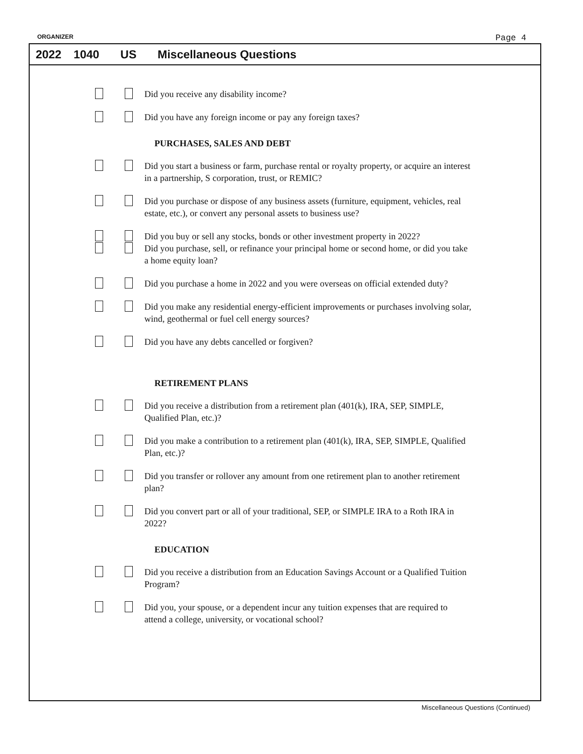ORGANIZER Page 4
2022 1040 US Miscellaneous Questions
Did you receive any disability income?
Did you have any foreign income or pay any foreign taxes?
PURCHASES, SALES AND DEBT
Did you start a business or farm, purchase rental or royalty property, or acquire an interest in a partnership, S corporation, trust, or REMIC?
Did you purchase or dispose of any business assets (furniture, equipment, vehicles, real estate, etc.), or convert any personal assets to business use?
Did you buy or sell any stocks, bonds or other investment property in 2022?
Did you purchase, sell, or refinance your principal home or second home, or did you take a home equity loan?
Did you purchase a home in 2022 and you were overseas on official extended duty?
Did you make any residential energy-efficient improvements or purchases involving solar, wind, geothermal or fuel cell energy sources?
Did you have any debts cancelled or forgiven?
RETIREMENT PLANS
Did you receive a distribution from a retirement plan (401(k), IRA, SEP, SIMPLE, Qualified Plan, etc.)?
Did you make a contribution to a retirement plan (401(k), IRA, SEP, SIMPLE, Qualified Plan, etc.)?
Did you transfer or rollover any amount from one retirement plan to another retirement plan?
Did you convert part or all of your traditional, SEP, or SIMPLE IRA to a Roth IRA in 2022?
EDUCATION
Did you receive a distribution from an Education Savings Account or a Qualified Tuition Program?
Did you, your spouse, or a dependent incur any tuition expenses that are required to attend a college, university, or vocational school?
Miscellaneous Questions (Continued)